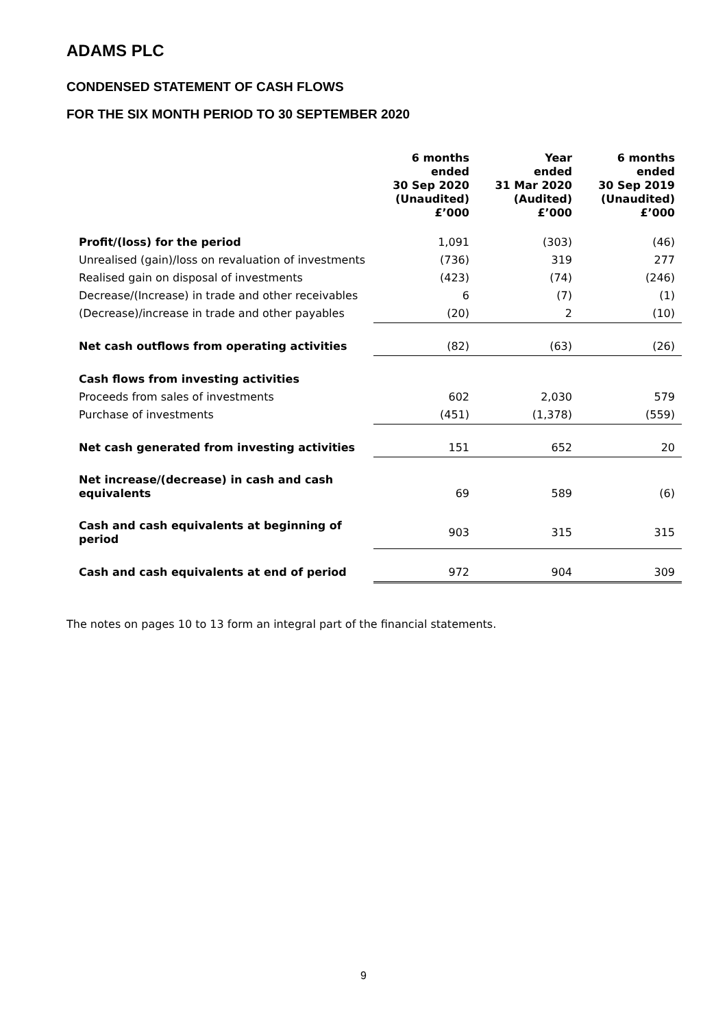ADAMS PLC
CONDENSED STATEMENT OF CASH FLOWS
FOR THE SIX MONTH PERIOD TO 30 SEPTEMBER 2020
| | 6 months ended 30 Sep 2020 (Unaudited) £’000 | Year ended 31 Mar 2020 (Audited) £’000 | 6 months ended 30 Sep 2019 (Unaudited) £’000 |
| --- | --- | --- | --- |
| Profit/(loss) for the period | 1,091 | (303) | (46) |
| Unrealised (gain)/loss on revaluation of investments | (736) | 319 | 277 |
| Realised gain on disposal of investments | (423) | (74) | (246) |
| Decrease/(Increase) in trade and other receivables | 6 | (7) | (1) |
| (Decrease)/increase in trade and other payables | (20) | 2 | (10) |
| Net cash outflows from operating activities | (82) | (63) | (26) |
| Cash flows from investing activities | | | |
| Proceeds from sales of investments | 602 | 2,030 | 579 |
| Purchase of investments | (451) | (1,378) | (559) |
| Net cash generated from investing activities | 151 | 652 | 20 |
| Net increase/(decrease) in cash and cash equivalents | 69 | 589 | (6) |
| Cash and cash equivalents at beginning of period | 903 | 315 | 315 |
| Cash and cash equivalents at end of period | 972 | 904 | 309 |
The notes on pages 10 to 13 form an integral part of the financial statements.
9